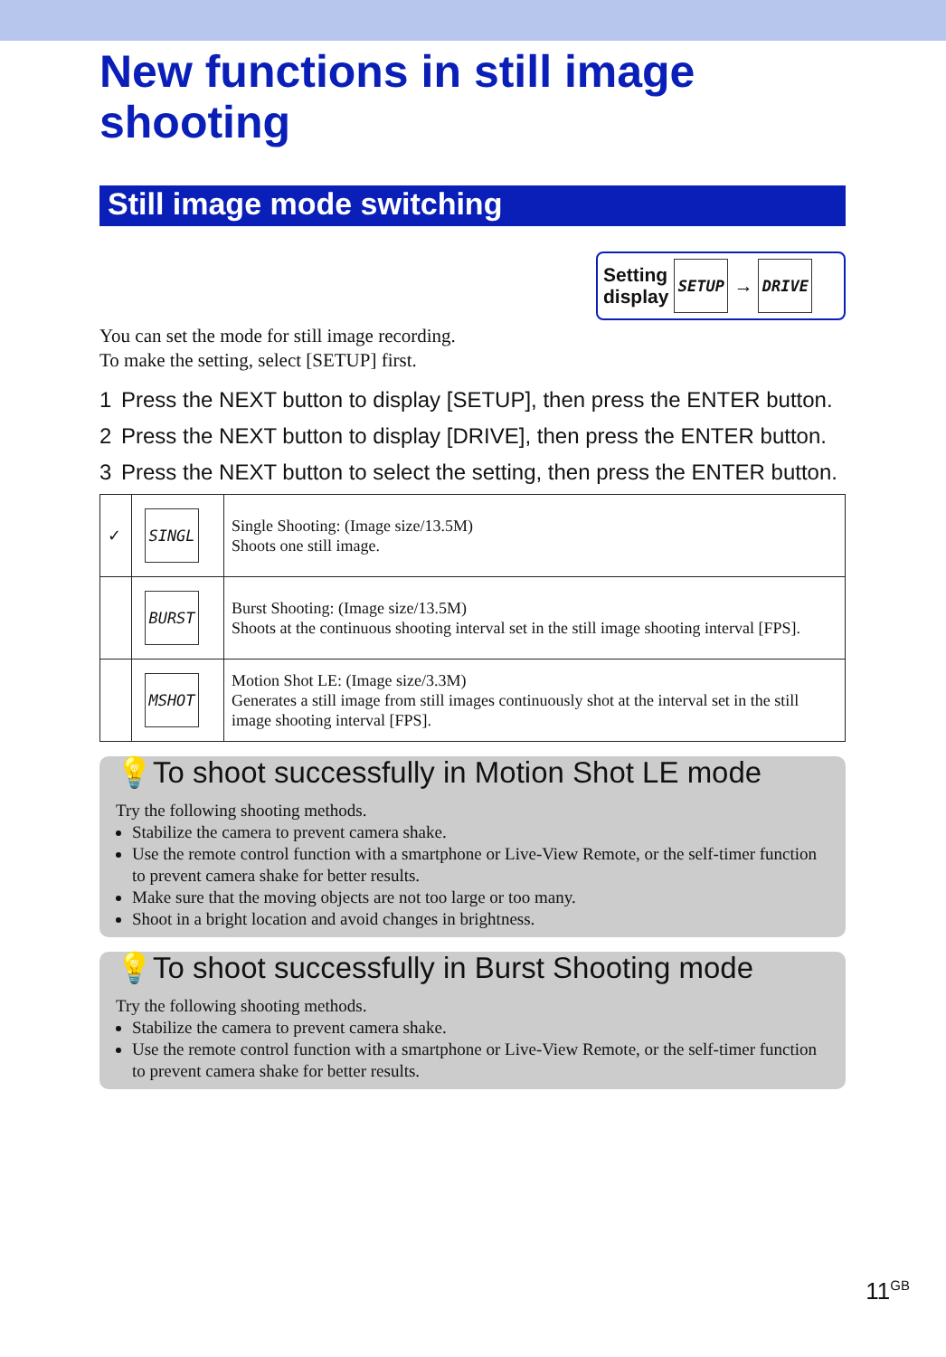New functions in still image shooting
Still image mode switching
Setting
display SETUP → DRIVE
You can set the mode for still image recording.
To make the setting, select [SETUP] first.
1 Press the NEXT button to display [SETUP], then press the ENTER button.
2 Press the NEXT button to display [DRIVE], then press the ENTER button.
3 Press the NEXT button to select the setting, then press the ENTER button.
| ✓ | SINGL | Single Shooting: (Image size/13.5M) Shoots one still image. |
| | BURST | Burst Shooting: (Image size/13.5M) Shoots at the continuous shooting interval set in the still image shooting interval [FPS]. |
| | MSHOT | Motion Shot LE: (Image size/3.3M) Generates a still image from still images continuously shot at the interval set in the still image shooting interval [FPS]. |
💡To shoot successfully in Motion Shot LE mode
Try the following shooting methods.
Stabilize the camera to prevent camera shake.
Use the remote control function with a smartphone or Live-View Remote, or the self-timer function to prevent camera shake for better results.
Make sure that the moving objects are not too large or too many.
Shoot in a bright location and avoid changes in brightness.
💡To shoot successfully in Burst Shooting mode
Try the following shooting methods.
Stabilize the camera to prevent camera shake.
Use the remote control function with a smartphone or Live-View Remote, or the self-timer function to prevent camera shake for better results.
11<sup>GB</sup>